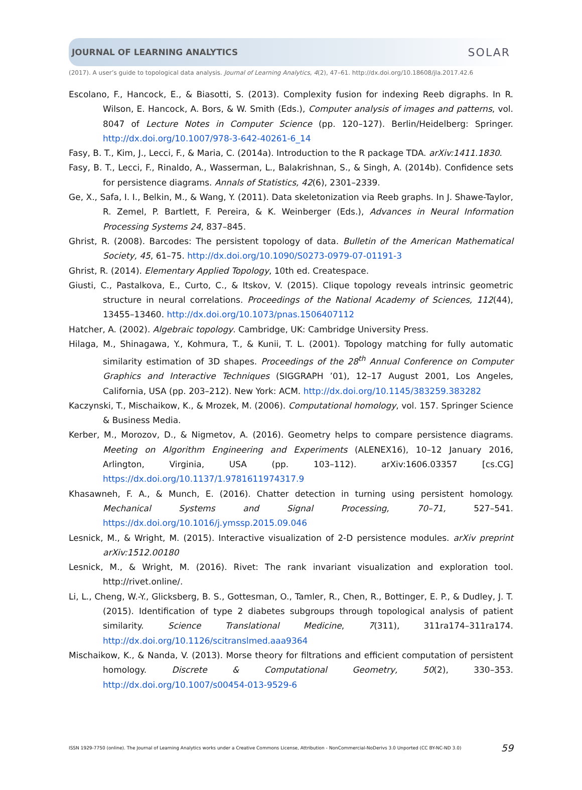JOURNAL OF LEARNING ANALYTICS SOLAR
(2017). A user’s guide to topological data analysis. Journal of Learning Analytics, 4(2), 47–61. http://dx.doi.org/10.18608/jla.2017.42.6
Escolano, F., Hancock, E., & Biasotti, S. (2013). Complexity fusion for indexing Reeb digraphs. In R. Wilson, E. Hancock, A. Bors, & W. Smith (Eds.), Computer analysis of images and patterns, vol. 8047 of Lecture Notes in Computer Science (pp. 120–127). Berlin/Heidelberg: Springer. http://dx.doi.org/10.1007/978-3-642-40261-6_14
Fasy, B. T., Kim, J., Lecci, F., & Maria, C. (2014a). Introduction to the R package TDA. arXiv:1411.1830.
Fasy, B. T., Lecci, F., Rinaldo, A., Wasserman, L., Balakrishnan, S., & Singh, A. (2014b). Confidence sets for persistence diagrams. Annals of Statistics, 42(6), 2301–2339.
Ge, X., Safa, I. I., Belkin, M., & Wang, Y. (2011). Data skeletonization via Reeb graphs. In J. Shawe-Taylor, R. Zemel, P. Bartlett, F. Pereira, & K. Weinberger (Eds.), Advances in Neural Information Processing Systems 24, 837–845.
Ghrist, R. (2008). Barcodes: The persistent topology of data. Bulletin of the American Mathematical Society, 45, 61–75. http://dx.doi.org/10.1090/S0273-0979-07-01191-3
Ghrist, R. (2014). Elementary Applied Topology, 10th ed. Createspace.
Giusti, C., Pastalkova, E., Curto, C., & Itskov, V. (2015). Clique topology reveals intrinsic geometric structure in neural correlations. Proceedings of the National Academy of Sciences, 112(44), 13455–13460. http://dx.doi.org/10.1073/pnas.1506407112
Hatcher, A. (2002). Algebraic topology. Cambridge, UK: Cambridge University Press.
Hilaga, M., Shinagawa, Y., Kohmura, T., & Kunii, T. L. (2001). Topology matching for fully automatic similarity estimation of 3D shapes. Proceedings of the 28<sup>th</sup> Annual Conference on Computer Graphics and Interactive Techniques (SIGGRAPH ’01), 12–17 August 2001, Los Angeles, California, USA (pp. 203–212). New York: ACM. http://dx.doi.org/10.1145/383259.383282
Kaczynski, T., Mischaikow, K., & Mrozek, M. (2006). Computational homology, vol. 157. Springer Science & Business Media.
Kerber, M., Morozov, D., & Nigmetov, A. (2016). Geometry helps to compare persistence diagrams. Meeting on Algorithm Engineering and Experiments (ALENEX16), 10–12 January 2016, Arlington, Virginia, USA (pp. 103–112). arXiv:1606.03357 [cs.CG] https://dx.doi.org/10.1137/1.9781611974317.9
Khasawneh, F. A., & Munch, E. (2016). Chatter detection in turning using persistent homology. Mechanical Systems and Signal Processing, 70–71, 527–541. https://dx.doi.org/10.1016/j.ymssp.2015.09.046
Lesnick, M., & Wright, M. (2015). Interactive visualization of 2-D persistence modules. arXiv preprint arXiv:1512.00180
Lesnick, M., & Wright, M. (2016). Rivet: The rank invariant visualization and exploration tool. http://rivet.online/.
Li, L., Cheng, W.-Y., Glicksberg, B. S., Gottesman, O., Tamler, R., Chen, R., Bottinger, E. P., & Dudley, J. T. (2015). Identification of type 2 diabetes subgroups through topological analysis of patient similarity. Science Translational Medicine, 7(311), 311ra174–311ra174. http://dx.doi.org/10.1126/scitranslmed.aaa9364
Mischaikow, K., & Nanda, V. (2013). Morse theory for filtrations and efficient computation of persistent homology. Discrete & Computational Geometry, 50(2), 330–353. http://dx.doi.org/10.1007/s00454-013-9529-6
ISSN 1929-7750 (online). The Journal of Learning Analytics works under a Creative Commons License, Attribution - NonCommercial-NoDerivs 3.0 Unported (CC BY-NC-ND 3.0) 59